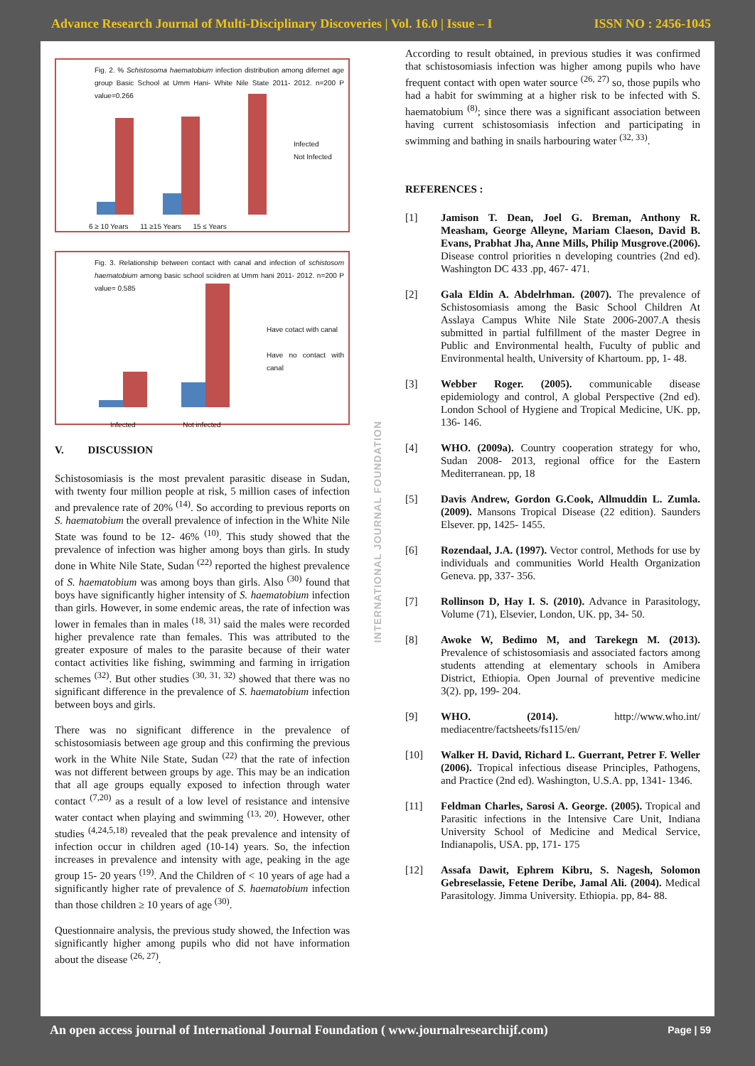Advance Research Journal of Multi-Disciplinary Discoveries | Vol. 16.0 | Issue – I ISSN NO : 2456-1045
Fig. 2. % Schistosoma haematobium infection distribution among difernet age group Basic School at Umm Hani- White Nile State 2011- 2012. n=200 P value=0.266
Infected
Not Infected
6 ≥ 10 Years 11 ≥15 Years 15 ≤ Years
Fig. 3. Relationship between contact with canal and infection of schistosom haematobium among basic school sciidren at Umm hani 2011- 2012. n=200 P value= 0.585
Have cotact with canal
Have no contact with canal
Infected Not infected
V. DISCUSSION
Schistosomiasis is the most prevalent parasitic disease in Sudan, with twenty four million people at risk, 5 million cases of infection and prevalence rate of 20% <sup>(14)</sup>. So according to previous reports on S. haematobium the overall prevalence of infection in the White Nile State was found to be 12- 46% <sup>(10)</sup>. This study showed that the prevalence of infection was higher among boys than girls. In study done in White Nile State, Sudan <sup>(22)</sup> reported the highest prevalence of S. haematobium was among boys than girls. Also <sup>(30)</sup> found that boys have significantly higher intensity of S. haematobium infection than girls. However, in some endemic areas, the rate of infection was lower in females than in males <sup>(18, 31)</sup> said the males were recorded higher prevalence rate than females. This was attributed to the greater exposure of males to the parasite because of their water contact activities like fishing, swimming and farming in irrigation schemes <sup>(32)</sup>. But other studies <sup>(30, 31, 32)</sup> showed that there was no significant difference in the prevalence of S. haematobium infection between boys and girls.
There was no significant difference in the prevalence of schistosomiasis between age group and this confirming the previous work in the White Nile State, Sudan <sup>(22)</sup> that the rate of infection was not different between groups by age. This may be an indication that all age groups equally exposed to infection through water contact <sup>(7,20)</sup> as a result of a low level of resistance and intensive water contact when playing and swimming <sup>(13, 20)</sup>. However, other studies <sup>(4,24,5,18)</sup> revealed that the peak prevalence and intensity of infection occur in children aged (10-14) years. So, the infection increases in prevalence and intensity with age, peaking in the age group 15- 20 years <sup>(19)</sup>. And the Children of < 10 years of age had a significantly higher rate of prevalence of S. haematobium infection than those children ≥ 10 years of age <sup>(30)</sup>.
Questionnaire analysis, the previous study showed, the Infection was significantly higher among pupils who did not have information about the disease <sup>(26, 27)</sup>.
INTERNATIONAL JOURNAL FOUNDATION
According to result obtained, in previous studies it was confirmed that schistosomiasis infection was higher among pupils who have frequent contact with open water source <sup>(26, 27)</sup> so, those pupils who had a habit for swimming at a higher risk to be infected with S. haematobium <sup>(8)</sup>; since there was a significant association between having current schistosomiasis infection and participating in swimming and bathing in snails harbouring water <sup>(32, 33)</sup>.
REFERENCES :
[1] Jamison T. Dean, Joel G. Breman, Anthony R. Measham, George Alleyne, Mariam Claeson, David B. Evans, Prabhat Jha, Anne Mills, Philip Musgrove.(2006). Disease control priorities n developing countries (2nd ed). Washington DC 433 .pp, 467- 471.
[2] Gala Eldin A. Abdelrhman. (2007). The prevalence of Schistosomiasis among the Basic School Children At Asslaya Campus White Nile State 2006-2007.A thesis submitted in partial fulfillment of the master Degree in Public and Environmental health, Fuculty of public and Environmental health, University of Khartoum. pp, 1- 48.
[3] Webber Roger. (2005). communicable disease epidemiology and control, A global Perspective (2nd ed). London School of Hygiene and Tropical Medicine, UK. pp, 136- 146.
[4] WHO. (2009a). Country cooperation strategy for who, Sudan 2008- 2013, regional office for the Eastern Mediterranean. pp, 18
[5] Davis Andrew, Gordon G.Cook, Allmuddin L. Zumla. (2009). Mansons Tropical Disease (22 edition). Saunders Elsever. pp, 1425- 1455.
[6] Rozendaal, J.A. (1997). Vector control, Methods for use by individuals and communities World Health Organization Geneva. pp, 337- 356.
[7] Rollinson D, Hay I. S. (2010). Advance in Parasitology, Volume (71), Elsevier, London, UK. pp, 34- 50.
[8] Awoke W, Bedimo M, and Tarekegn M. (2013). Prevalence of schistosomiasis and associated factors among students attending at elementary schools in Amibera District, Ethiopia. Open Journal of preventive medicine 3(2). pp, 199- 204.
[9] WHO. (2014). http://www.who.int/ mediacentre/factsheets/fs115/en/
[10] Walker H. David, Richard L. Guerrant, Petrer F. Weller (2006). Tropical infectious disease Principles, Pathogens, and Practice (2nd ed). Washington, U.S.A. pp, 1341- 1346.
[11] Feldman Charles, Sarosi A. George. (2005). Tropical and Parasitic infections in the Intensive Care Unit, Indiana University School of Medicine and Medical Service, Indianapolis, USA. pp, 171- 175
[12] Assafa Dawit, Ephrem Kibru, S. Nagesh, Solomon Gebreselassie, Fetene Deribe, Jamal Ali. (2004). Medical Parasitology. Jimma University. Ethiopia. pp, 84- 88.
An open access journal of International Journal Foundation ( www.journalresearchijf.com) Page | 59